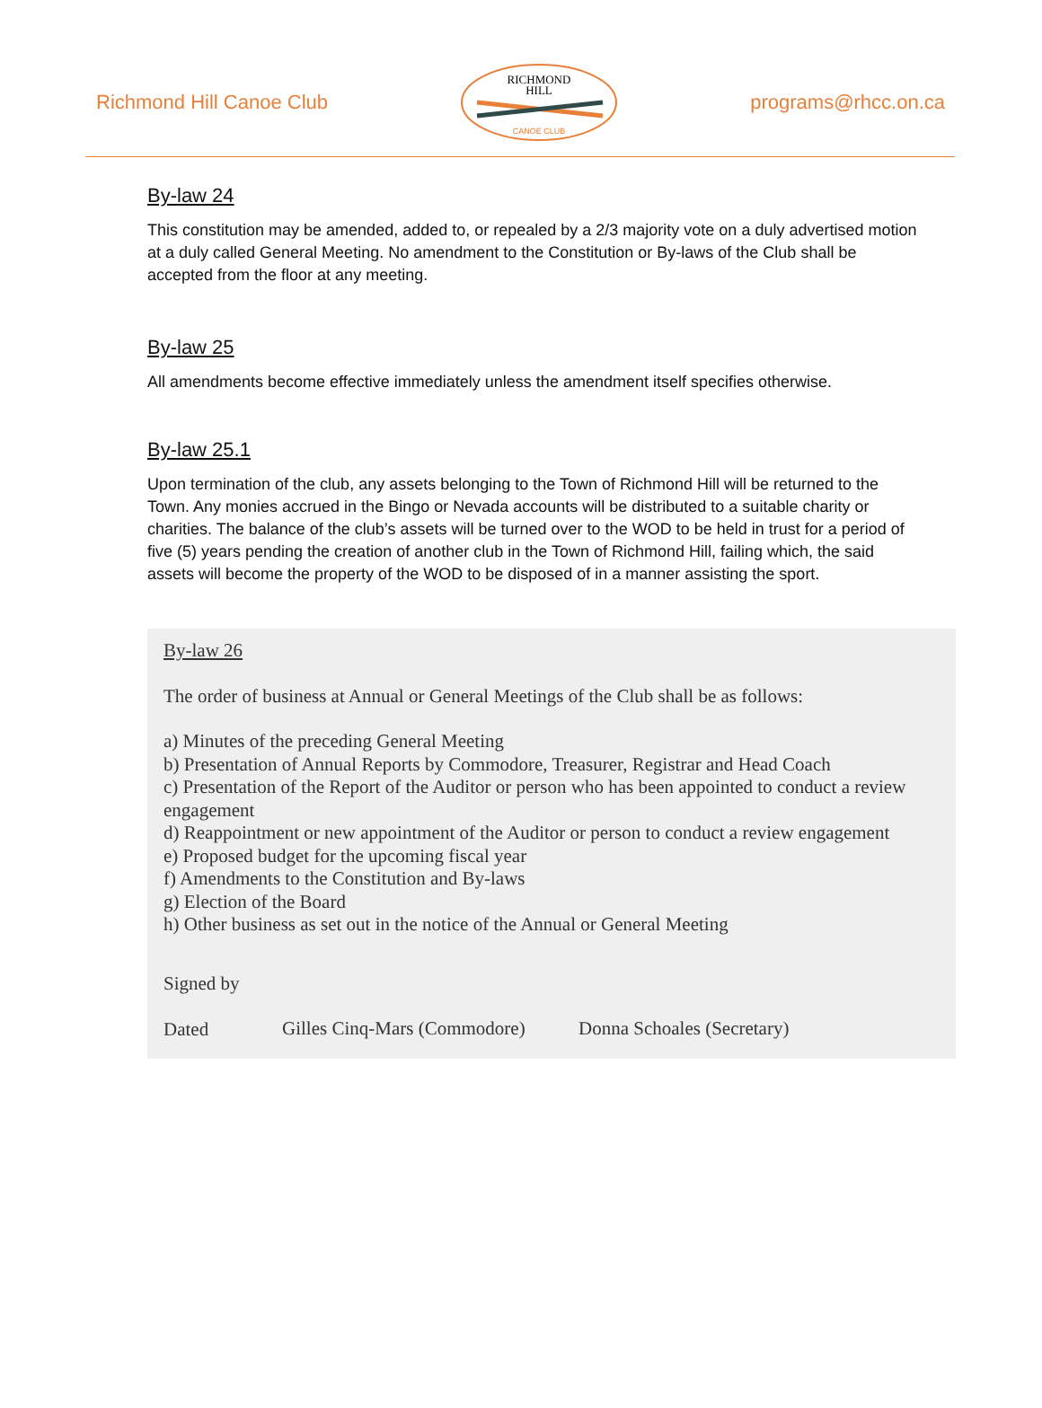Richmond Hill Canoe Club
RICHMOND
HILL
CANOE CLUB
programs@rhcc.on.ca
By-law 24
This constitution may be amended, added to, or repealed by a 2/3 majority vote on a duly advertised motion at a duly called General Meeting. No amendment to the Constitution or By-laws of the Club shall be accepted from the floor at any meeting.
By-law 25
All amendments become effective immediately unless the amendment itself specifies otherwise.
By-law 25.1
Upon termination of the club, any assets belonging to the Town of Richmond Hill will be returned to the Town. Any monies accrued in the Bingo or Nevada accounts will be distributed to a suitable charity or charities. The balance of the club’s assets will be turned over to the WOD to be held in trust for a period of five (5) years pending the creation of another club in the Town of Richmond Hill, failing which, the said assets will become the property of the WOD to be disposed of in a manner assisting the sport.
By-law 26
The order of business at Annual or General Meetings of the Club shall be as follows:
a) Minutes of the preceding General Meeting
b) Presentation of Annual Reports by Commodore, Treasurer, Registrar and Head Coach
c) Presentation of the Report of the Auditor or person who has been appointed to conduct a review engagement
d) Reappointment or new appointment of the Auditor or person to conduct a review engagement
e) Proposed budget for the upcoming fiscal year
f) Amendments to the Constitution and By-laws
g) Election of the Board
h) Other business as set out in the notice of the Annual or General Meeting
Signed by
Dated
Gilles Cinq-Mars (Commodore)
Donna Schoales (Secretary)